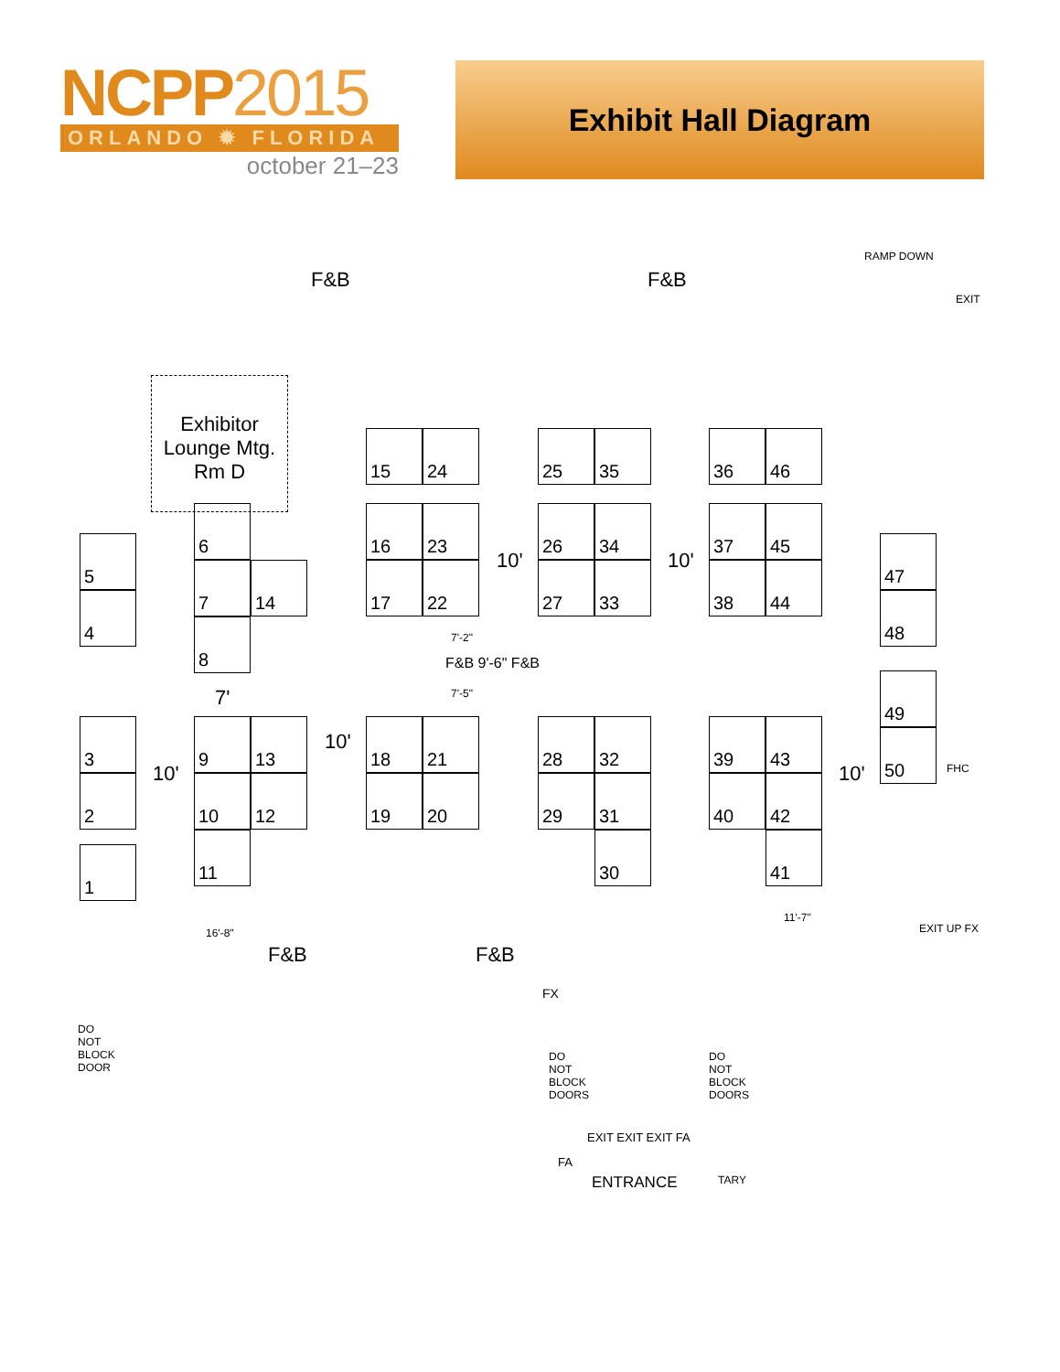NCPP2015
ORLANDO ✹ FLORIDA
october 21–23
Exhibit Hall Diagram
F&B F&B
RAMP DOWN
EXIT
Exhibitor Lounge Mtg. Rm D
15 24 25 35 36 46
5
4
6
7 14
8
16 23
17 22 10'
26 34
27 33 10'
37 45
38 44
47
48
7'-2"
F&B 9'-6" F&B
7'-5"
7'
49
50
3
2
1
10'
9 13
10 12
11
10'
18 21
19 20
28 32
29 31
30
39 43
40 42
41
10' FHC
11'-7"
EXIT UP FX
16'-8"
F&B F&B
FX
DO NOT BLOCK DOOR
DO NOT BLOCK DOORS
DO NOT BLOCK DOORS
EXIT EXIT EXIT FA
FA
ENTRANCE TARY